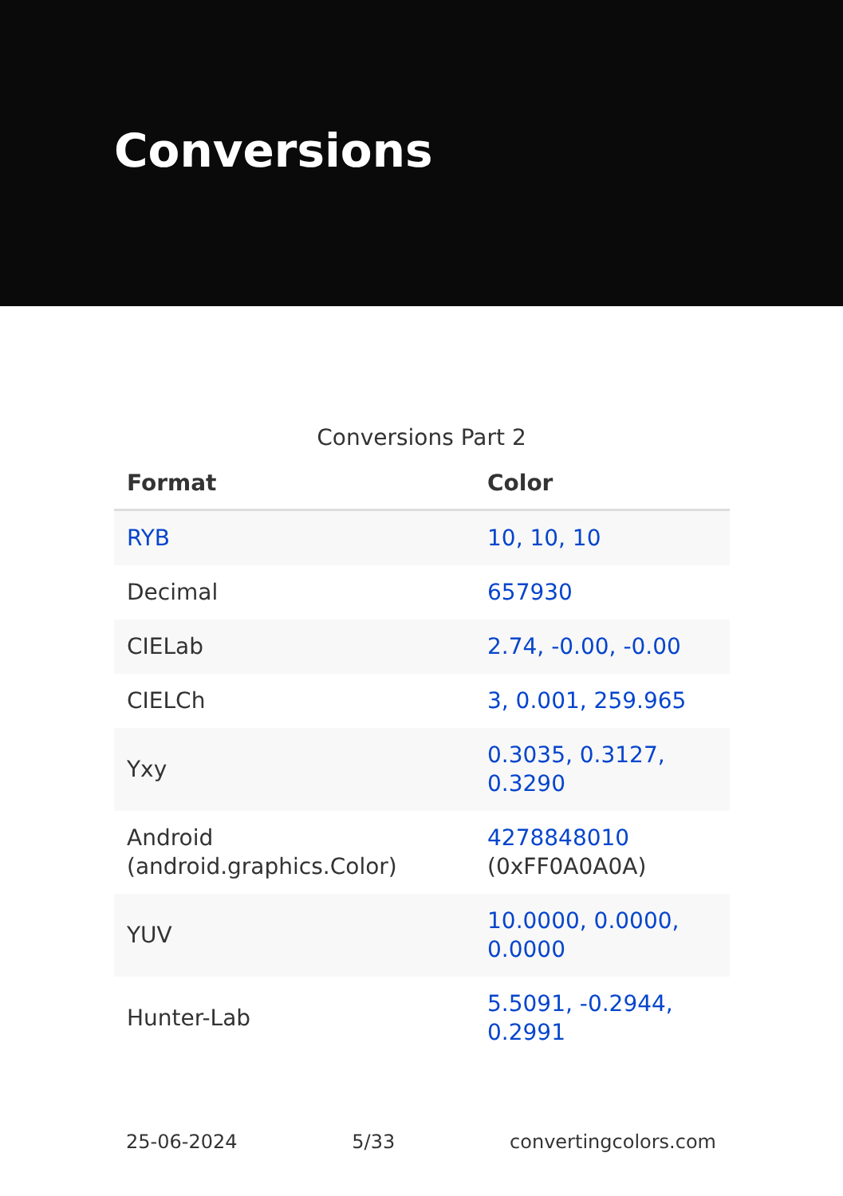Conversions
Conversions Part 2
| Format | Color |
| --- | --- |
| RYB | 10, 10, 10 |
| Decimal | 657930 |
| CIELab | 2.74, -0.00, -0.00 |
| CIELCh | 3, 0.001, 259.965 |
| Yxy | 0.3035, 0.3127, 0.3290 |
| Android (android.graphics.Color) | 4278848010 (0xFF0A0A0A) |
| YUV | 10.0000, 0.0000, 0.0000 |
| Hunter-Lab | 5.5091, -0.2944, 0.2991 |
25-06-2024 5/33 convertingcolors.com